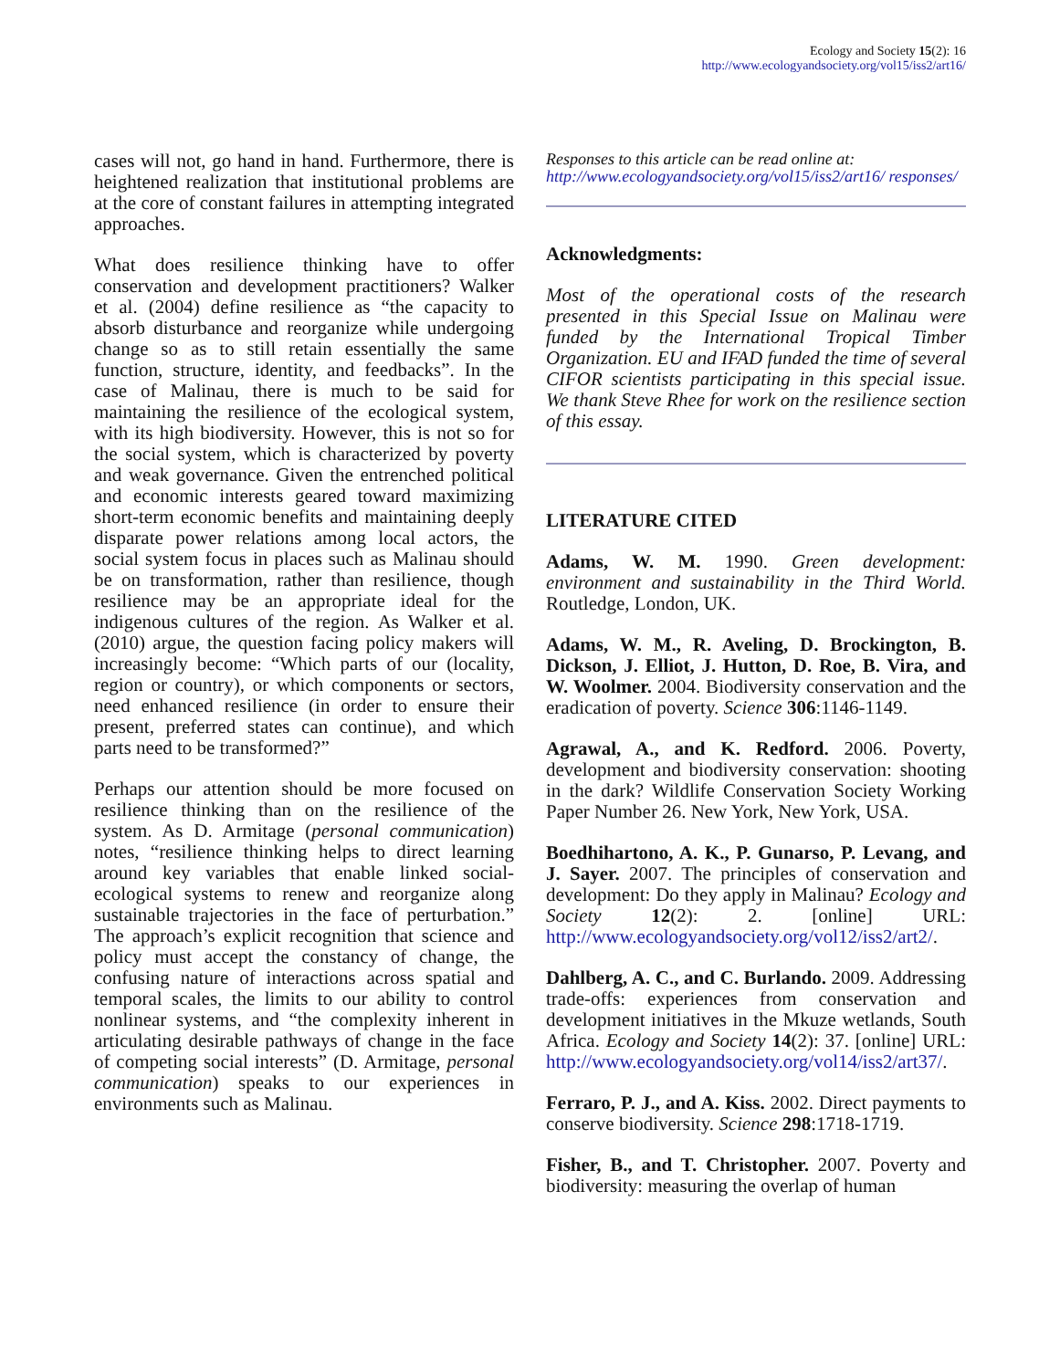Ecology and Society 15(2): 16
http://www.ecologyandsociety.org/vol15/iss2/art16/
cases will not, go hand in hand. Furthermore, there is heightened realization that institutional problems are at the core of constant failures in attempting integrated approaches.
What does resilience thinking have to offer conservation and development practitioners? Walker et al. (2004) define resilience as “the capacity to absorb disturbance and reorganize while undergoing change so as to still retain essentially the same function, structure, identity, and feedbacks”. In the case of Malinau, there is much to be said for maintaining the resilience of the ecological system, with its high biodiversity. However, this is not so for the social system, which is characterized by poverty and weak governance. Given the entrenched political and economic interests geared toward maximizing short-term economic benefits and maintaining deeply disparate power relations among local actors, the social system focus in places such as Malinau should be on transformation, rather than resilience, though resilience may be an appropriate ideal for the indigenous cultures of the region. As Walker et al. (2010) argue, the question facing policy makers will increasingly become: “Which parts of our (locality, region or country), or which components or sectors, need enhanced resilience (in order to ensure their present, preferred states can continue), and which parts need to be transformed?”
Perhaps our attention should be more focused on resilience thinking than on the resilience of the system. As D. Armitage (personal communication) notes, “resilience thinking helps to direct learning around key variables that enable linked social-ecological systems to renew and reorganize along sustainable trajectories in the face of perturbation.” The approach’s explicit recognition that science and policy must accept the constancy of change, the confusing nature of interactions across spatial and temporal scales, the limits to our ability to control nonlinear systems, and “the complexity inherent in articulating desirable pathways of change in the face of competing social interests” (D. Armitage, personal communication) speaks to our experiences in environments such as Malinau.
Responses to this article can be read online at:
http://www.ecologyandsociety.org/vol15/iss2/art16/ responses/
Acknowledgments:
Most of the operational costs of the research presented in this Special Issue on Malinau were funded by the International Tropical Timber Organization. EU and IFAD funded the time of several CIFOR scientists participating in this special issue. We thank Steve Rhee for work on the resilience section of this essay.
LITERATURE CITED
Adams, W. M. 1990. Green development: environment and sustainability in the Third World. Routledge, London, UK.
Adams, W. M., R. Aveling, D. Brockington, B. Dickson, J. Elliot, J. Hutton, D. Roe, B. Vira, and W. Woolmer. 2004. Biodiversity conservation and the eradication of poverty. Science 306:1146-1149.
Agrawal, A., and K. Redford. 2006. Poverty, development and biodiversity conservation: shooting in the dark? Wildlife Conservation Society Working Paper Number 26. New York, New York, USA.
Boedhihartono, A. K., P. Gunarso, P. Levang, and J. Sayer. 2007. The principles of conservation and development: Do they apply in Malinau? Ecology and Society 12(2): 2. [online] URL: http://www.ecologyandsociety.org/vol12/iss2/art2/.
Dahlberg, A. C., and C. Burlando. 2009. Addressing trade-offs: experiences from conservation and development initiatives in the Mkuze wetlands, South Africa. Ecology and Society 14(2): 37. [online] URL: http://www.ecologyandsociety.org/vol14/iss2/art37/.
Ferraro, P. J., and A. Kiss. 2002. Direct payments to conserve biodiversity. Science 298:1718-1719.
Fisher, B., and T. Christopher. 2007. Poverty and biodiversity: measuring the overlap of human